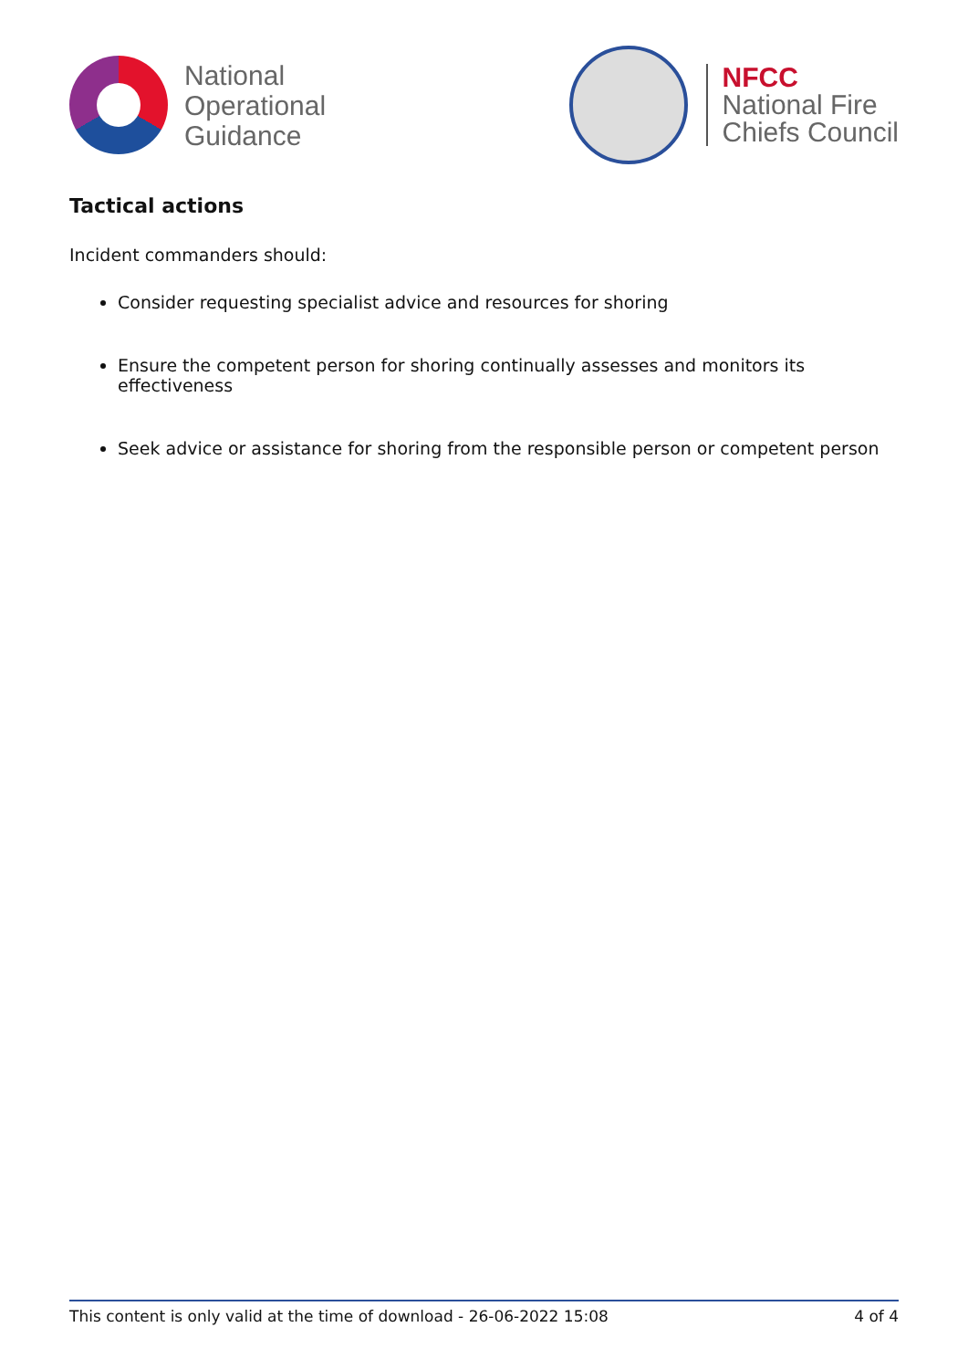National
Operational
Guidance
NFCC
National Fire
Chiefs Council
Tactical actions
Incident commanders should:
Consider requesting specialist advice and resources for shoring
Ensure the competent person for shoring continually assesses and monitors its effectiveness
Seek advice or assistance for shoring from the responsible person or competent person
This content is only valid at the time of download - 26-06-2022 15:08 4 of 4